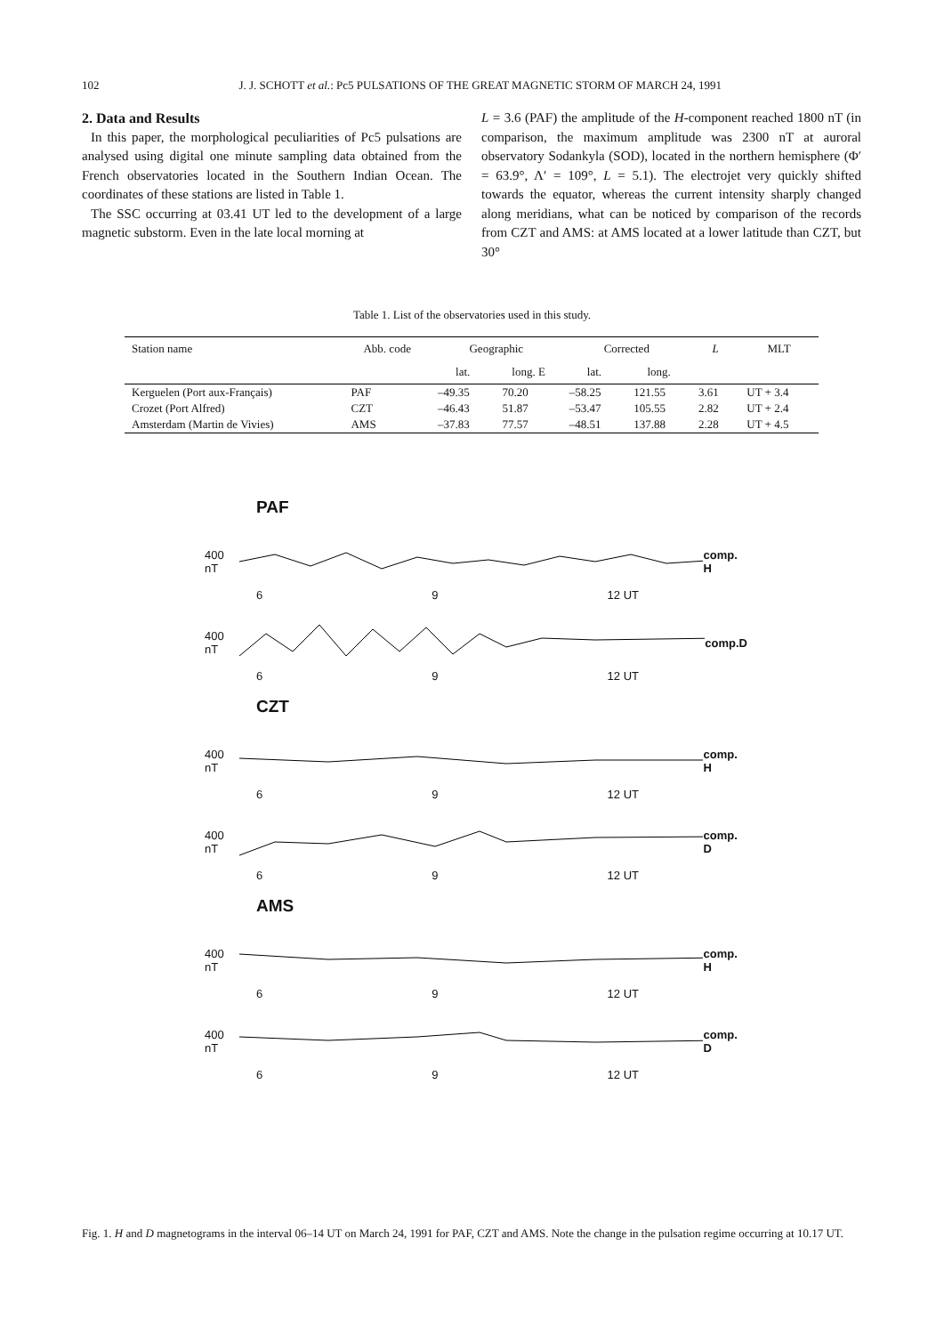102 J. J. SCHOTT et al.: Pc5 PULSATIONS OF THE GREAT MAGNETIC STORM OF MARCH 24, 1991
2. Data and Results
In this paper, the morphological peculiarities of Pc5 pulsations are analysed using digital one minute sampling data obtained from the French observatories located in the Southern Indian Ocean. The coordinates of these stations are listed in Table 1.
The SSC occurring at 03.41 UT led to the development of a large magnetic substorm. Even in the late local morning at
L = 3.6 (PAF) the amplitude of the H-component reached 1800 nT (in comparison, the maximum amplitude was 2300 nT at auroral observatory Sodankyla (SOD), located in the northern hemisphere (Φ′ = 63.9°, Λ′ = 109°, L = 5.1). The electrojet very quickly shifted towards the equator, whereas the current intensity sharply changed along meridians, what can be noticed by comparison of the records from CZT and AMS: at AMS located at a lower latitude than CZT, but 30°
Table 1. List of the observatories used in this study.
| Station name | Abb. code | Geographic | | Corrected | | L | MLT |
| --- | --- | --- | --- | --- | --- | --- | --- |
| | | lat. | long. E | lat. | long. | | |
| Kerguelen (Port aux-Français) | PAF | –49.35 | 70.20 | –58.25 | 121.55 | 3.61 | UT + 3.4 |
| Crozet (Port Alfred) | CZT | –46.43 | 51.87 | –53.47 | 105.55 | 2.82 | UT + 2.4 |
| Amsterdam (Martin de Vivies) | AMS | –37.83 | 77.57 | –48.51 | 137.88 | 2.28 | UT + 4.5 |
PAF
400 nT comp. H
6 9 12 UT
400 nT comp.D
6 9 12 UT
CZT
400 nT comp. H
6 9 12 UT
400 nT comp. D
6 9 12 UT
AMS
400 nT comp. H
6 9 12 UT
400 nT comp. D
6 9 12 UT
Fig. 1. H and D magnetograms in the interval 06–14 UT on March 24, 1991 for PAF, CZT and AMS. Note the change in the pulsation regime occurring at 10.17 UT.